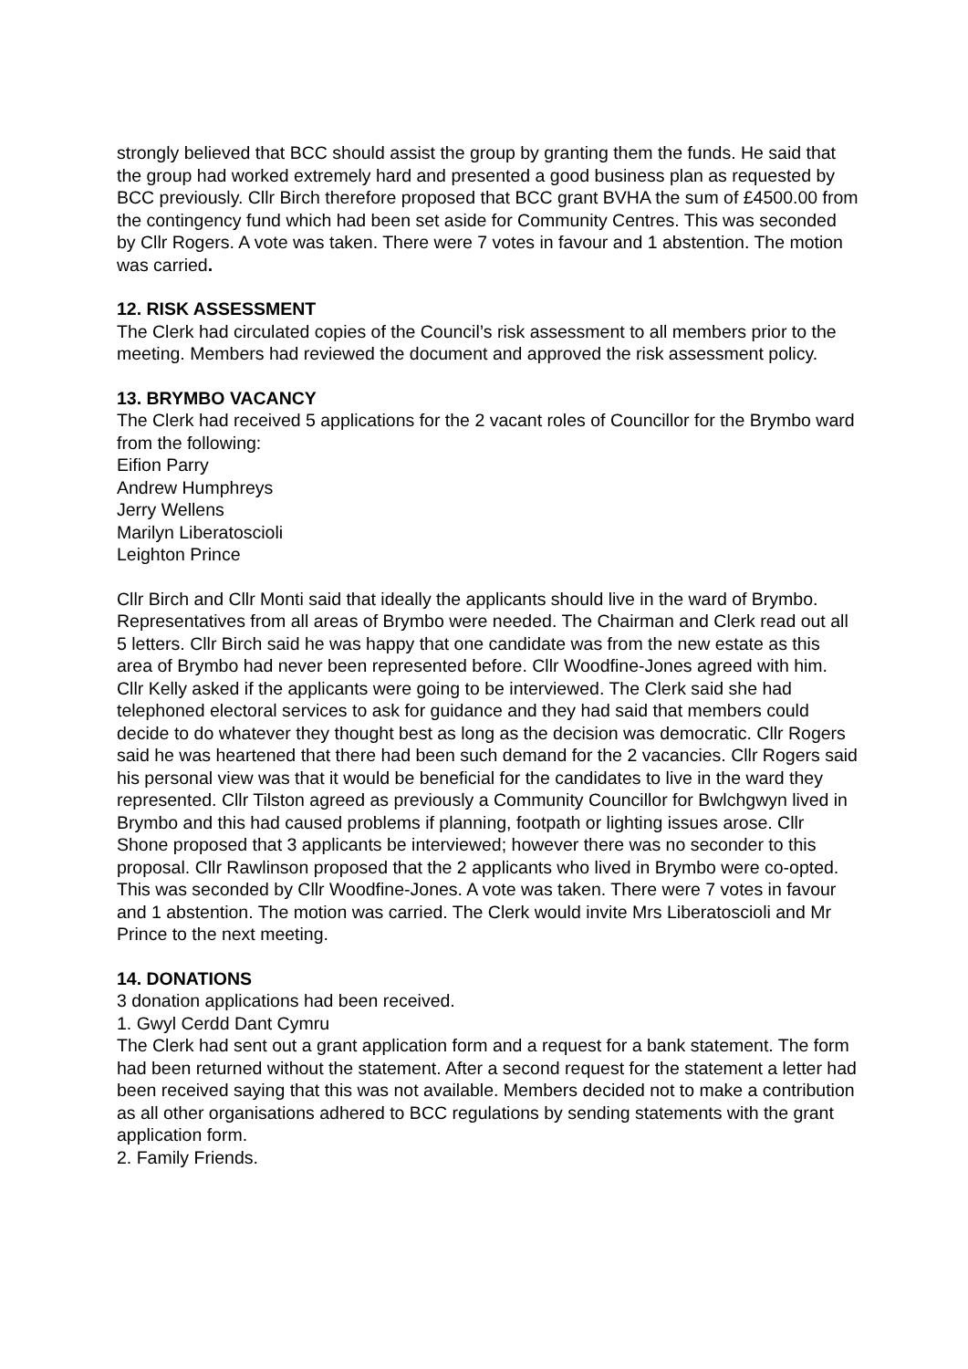strongly believed that BCC should assist the group by granting them the funds. He said that the group had worked extremely hard and presented a good business plan as requested by BCC previously. Cllr Birch therefore proposed that BCC grant BVHA the sum of £4500.00 from the contingency fund which had been set aside for Community Centres. This was seconded by Cllr Rogers. A vote was taken. There were 7 votes in favour and 1 abstention. The motion was carried.
12. RISK ASSESSMENT
The Clerk had circulated copies of the Council’s risk assessment to all members prior to the meeting. Members had reviewed the document and approved the risk assessment policy.
13. BRYMBO VACANCY
The Clerk had received 5 applications for the 2 vacant roles of Councillor for the Brymbo ward from the following:
Eifion Parry
Andrew Humphreys
Jerry Wellens
Marilyn Liberatoscioli
Leighton Prince
Cllr Birch and Cllr Monti said that ideally the applicants should live in the ward of Brymbo. Representatives from all areas of Brymbo were needed. The Chairman and Clerk read out all 5 letters. Cllr Birch said he was happy that one candidate was from the new estate as this area of Brymbo had never been represented before. Cllr Woodfine-Jones agreed with him. Cllr Kelly asked if the applicants were going to be interviewed. The Clerk said she had telephoned electoral services to ask for guidance and they had said that members could decide to do whatever they thought best as long as the decision was democratic. Cllr Rogers said he was heartened that there had been such demand for the 2 vacancies. Cllr Rogers said his personal view was that it would be beneficial for the candidates to live in the ward they represented. Cllr Tilston agreed as previously a Community Councillor for Bwlchgwyn lived in Brymbo and this had caused problems if planning, footpath or lighting issues arose. Cllr Shone proposed that 3 applicants be interviewed; however there was no seconder to this proposal. Cllr Rawlinson proposed that the 2 applicants who lived in Brymbo were co-opted. This was seconded by Cllr Woodfine-Jones. A vote was taken. There were 7 votes in favour and 1 abstention. The motion was carried. The Clerk would invite Mrs Liberatoscioli and Mr Prince to the next meeting.
14. DONATIONS
3 donation applications had been received.
1. Gwyl Cerdd Dant Cymru
The Clerk had sent out a grant application form and a request for a bank statement. The form had been returned without the statement. After a second request for the statement a letter had been received saying that this was not available. Members decided not to make a contribution as all other organisations adhered to BCC regulations by sending statements with the grant application form.
2. Family Friends.